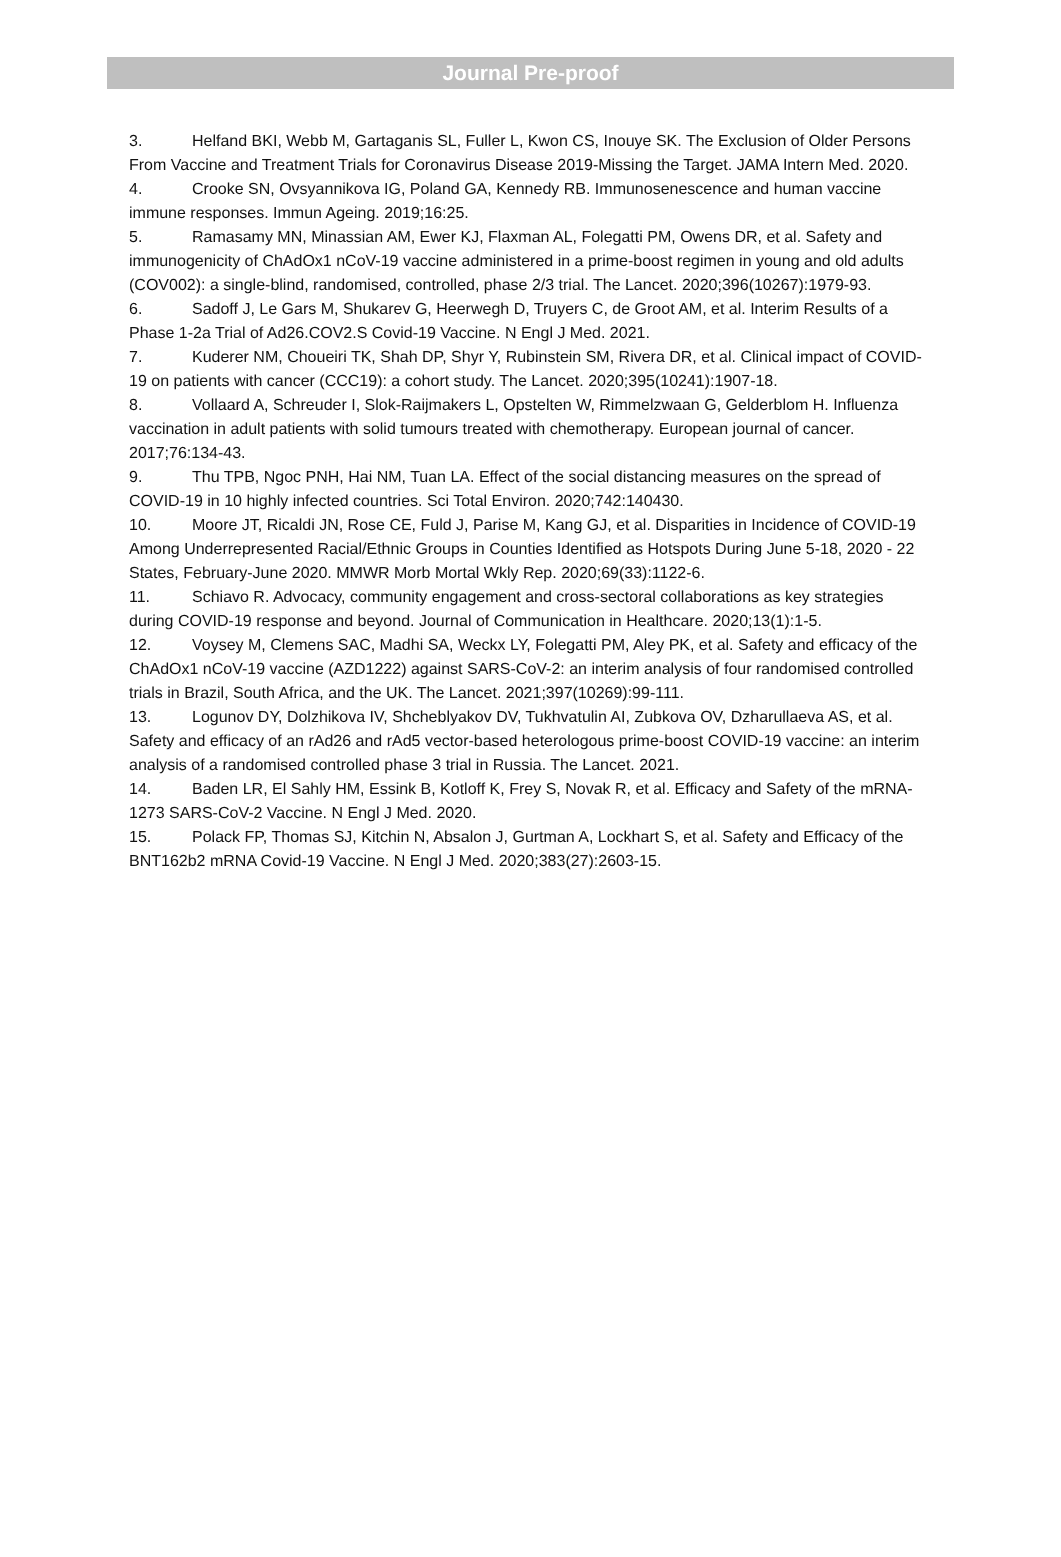Journal Pre-proof
3. Helfand BKI, Webb M, Gartaganis SL, Fuller L, Kwon CS, Inouye SK. The Exclusion of Older Persons From Vaccine and Treatment Trials for Coronavirus Disease 2019-Missing the Target. JAMA Intern Med. 2020.
4. Crooke SN, Ovsyannikova IG, Poland GA, Kennedy RB. Immunosenescence and human vaccine immune responses. Immun Ageing. 2019;16:25.
5. Ramasamy MN, Minassian AM, Ewer KJ, Flaxman AL, Folegatti PM, Owens DR, et al. Safety and immunogenicity of ChAdOx1 nCoV-19 vaccine administered in a prime-boost regimen in young and old adults (COV002): a single-blind, randomised, controlled, phase 2/3 trial. The Lancet. 2020;396(10267):1979-93.
6. Sadoff J, Le Gars M, Shukarev G, Heerwegh D, Truyers C, de Groot AM, et al. Interim Results of a Phase 1-2a Trial of Ad26.COV2.S Covid-19 Vaccine. N Engl J Med. 2021.
7. Kuderer NM, Choueiri TK, Shah DP, Shyr Y, Rubinstein SM, Rivera DR, et al. Clinical impact of COVID-19 on patients with cancer (CCC19): a cohort study. The Lancet. 2020;395(10241):1907-18.
8. Vollaard A, Schreuder I, Slok-Raijmakers L, Opstelten W, Rimmelzwaan G, Gelderblom H. Influenza vaccination in adult patients with solid tumours treated with chemotherapy. European journal of cancer. 2017;76:134-43.
9. Thu TPB, Ngoc PNH, Hai NM, Tuan LA. Effect of the social distancing measures on the spread of COVID-19 in 10 highly infected countries. Sci Total Environ. 2020;742:140430.
10. Moore JT, Ricaldi JN, Rose CE, Fuld J, Parise M, Kang GJ, et al. Disparities in Incidence of COVID-19 Among Underrepresented Racial/Ethnic Groups in Counties Identified as Hotspots During June 5-18, 2020 - 22 States, February-June 2020. MMWR Morb Mortal Wkly Rep. 2020;69(33):1122-6.
11. Schiavo R. Advocacy, community engagement and cross-sectoral collaborations as key strategies during COVID-19 response and beyond. Journal of Communication in Healthcare. 2020;13(1):1-5.
12. Voysey M, Clemens SAC, Madhi SA, Weckx LY, Folegatti PM, Aley PK, et al. Safety and efficacy of the ChAdOx1 nCoV-19 vaccine (AZD1222) against SARS-CoV-2: an interim analysis of four randomised controlled trials in Brazil, South Africa, and the UK. The Lancet. 2021;397(10269):99-111.
13. Logunov DY, Dolzhikova IV, Shcheblyakov DV, Tukhvatulin AI, Zubkova OV, Dzharullaeva AS, et al. Safety and efficacy of an rAd26 and rAd5 vector-based heterologous prime-boost COVID-19 vaccine: an interim analysis of a randomised controlled phase 3 trial in Russia. The Lancet. 2021.
14. Baden LR, El Sahly HM, Essink B, Kotloff K, Frey S, Novak R, et al. Efficacy and Safety of the mRNA-1273 SARS-CoV-2 Vaccine. N Engl J Med. 2020.
15. Polack FP, Thomas SJ, Kitchin N, Absalon J, Gurtman A, Lockhart S, et al. Safety and Efficacy of the BNT162b2 mRNA Covid-19 Vaccine. N Engl J Med. 2020;383(27):2603-15.